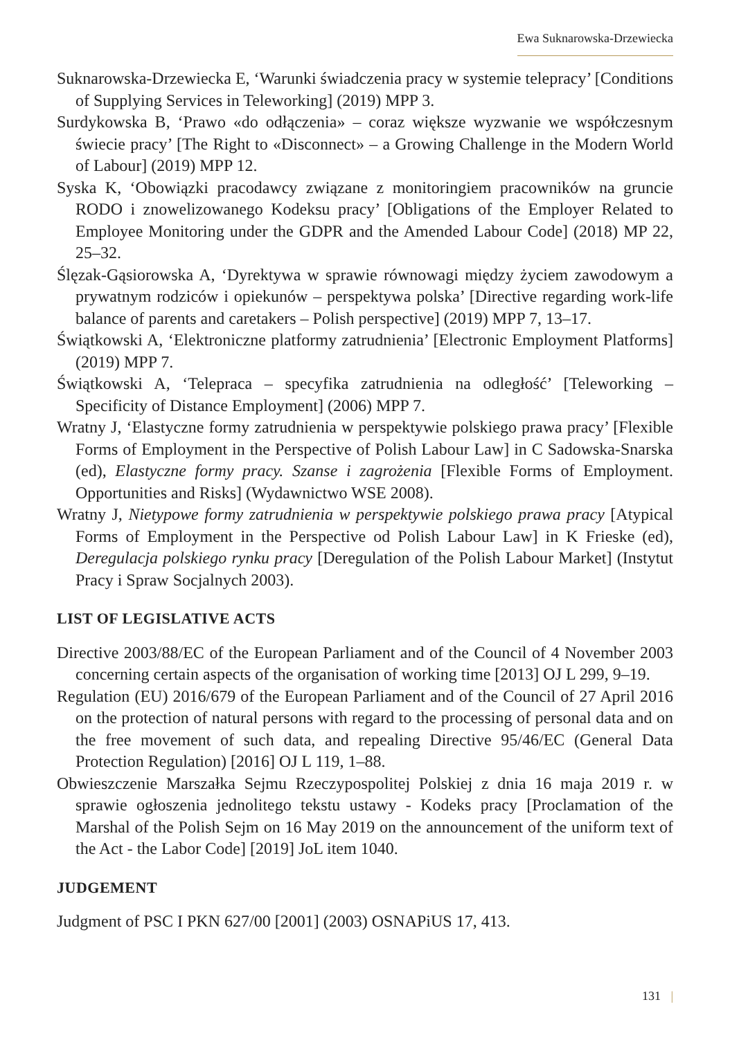Ewa Suknarowska-Drzewiecka
Suknarowska-Drzewiecka E, ‘Warunki świadczenia pracy w systemie telepracy’ [Conditions of Supplying Services in Teleworking] (2019) MPP 3.
Surdykowska B, ‘Prawo «do odłączenia» – coraz większe wyzwanie we współczesnym świecie pracy’ [The Right to «Disconnect» – a Growing Challenge in the Modern World of Labour] (2019) MPP 12.
Syska K, ‘Obowiązki pracodawcy związane z monitoringiem pracowników na gruncie RODO i znowelizowanego Kodeksu pracy’ [Obligations of the Employer Related to Employee Monitoring under the GDPR and the Amended Labour Code] (2018) MP 22, 25–32.
Ślęzak-Gąsiorowska A, ‘Dyrektywa w sprawie równowagi między życiem zawodowym a prywatnym rodziców i opiekunów – perspektywa polska’ [Directive regarding work-life balance of parents and caretakers – Polish perspective] (2019) MPP 7, 13–17.
Świątkowski A, ‘Elektroniczne platformy zatrudnienia’ [Electronic Employment Platforms] (2019) MPP 7.
Świątkowski A, ‘Telepraca – specyfika zatrudnienia na odległość’ [Teleworking – Specificity of Distance Employment] (2006) MPP 7.
Wratny J, ‘Elastyczne formy zatrudnienia w perspektywie polskiego prawa pracy’ [Flexible Forms of Employment in the Perspective of Polish Labour Law] in C Sadowska-Snarska (ed), Elastyczne formy pracy. Szanse i zagrożenia [Flexible Forms of Employment. Opportunities and Risks] (Wydawnictwo WSE 2008).
Wratny J, Nietypowe formy zatrudnienia w perspektywie polskiego prawa pracy [Atypical Forms of Employment in the Perspective od Polish Labour Law] in K Frieske (ed), Deregulacja polskiego rynku pracy [Deregulation of the Polish Labour Market] (Instytut Pracy i Spraw Socjalnych 2003).
LIST OF LEGISLATIVE ACTS
Directive 2003/88/EC of the European Parliament and of the Council of 4 November 2003 concerning certain aspects of the organisation of working time [2013] OJ L 299, 9–19.
Regulation (EU) 2016/679 of the European Parliament and of the Council of 27 April 2016 on the protection of natural persons with regard to the processing of personal data and on the free movement of such data, and repealing Directive 95/46/EC (General Data Protection Regulation) [2016] OJ L 119, 1–88.
Obwieszczenie Marszałka Sejmu Rzeczypospolitej Polskiej z dnia 16 maja 2019 r. w sprawie ogłoszenia jednolitego tekstu ustawy - Kodeks pracy [Proclamation of the Marshal of the Polish Sejm on 16 May 2019 on the announcement of the uniform text of the Act - the Labor Code] [2019] JoL item 1040.
JUDGEMENT
Judgment of PSC I PKN 627/00 [2001] (2003) OSNAPiUS 17, 413.
131 |